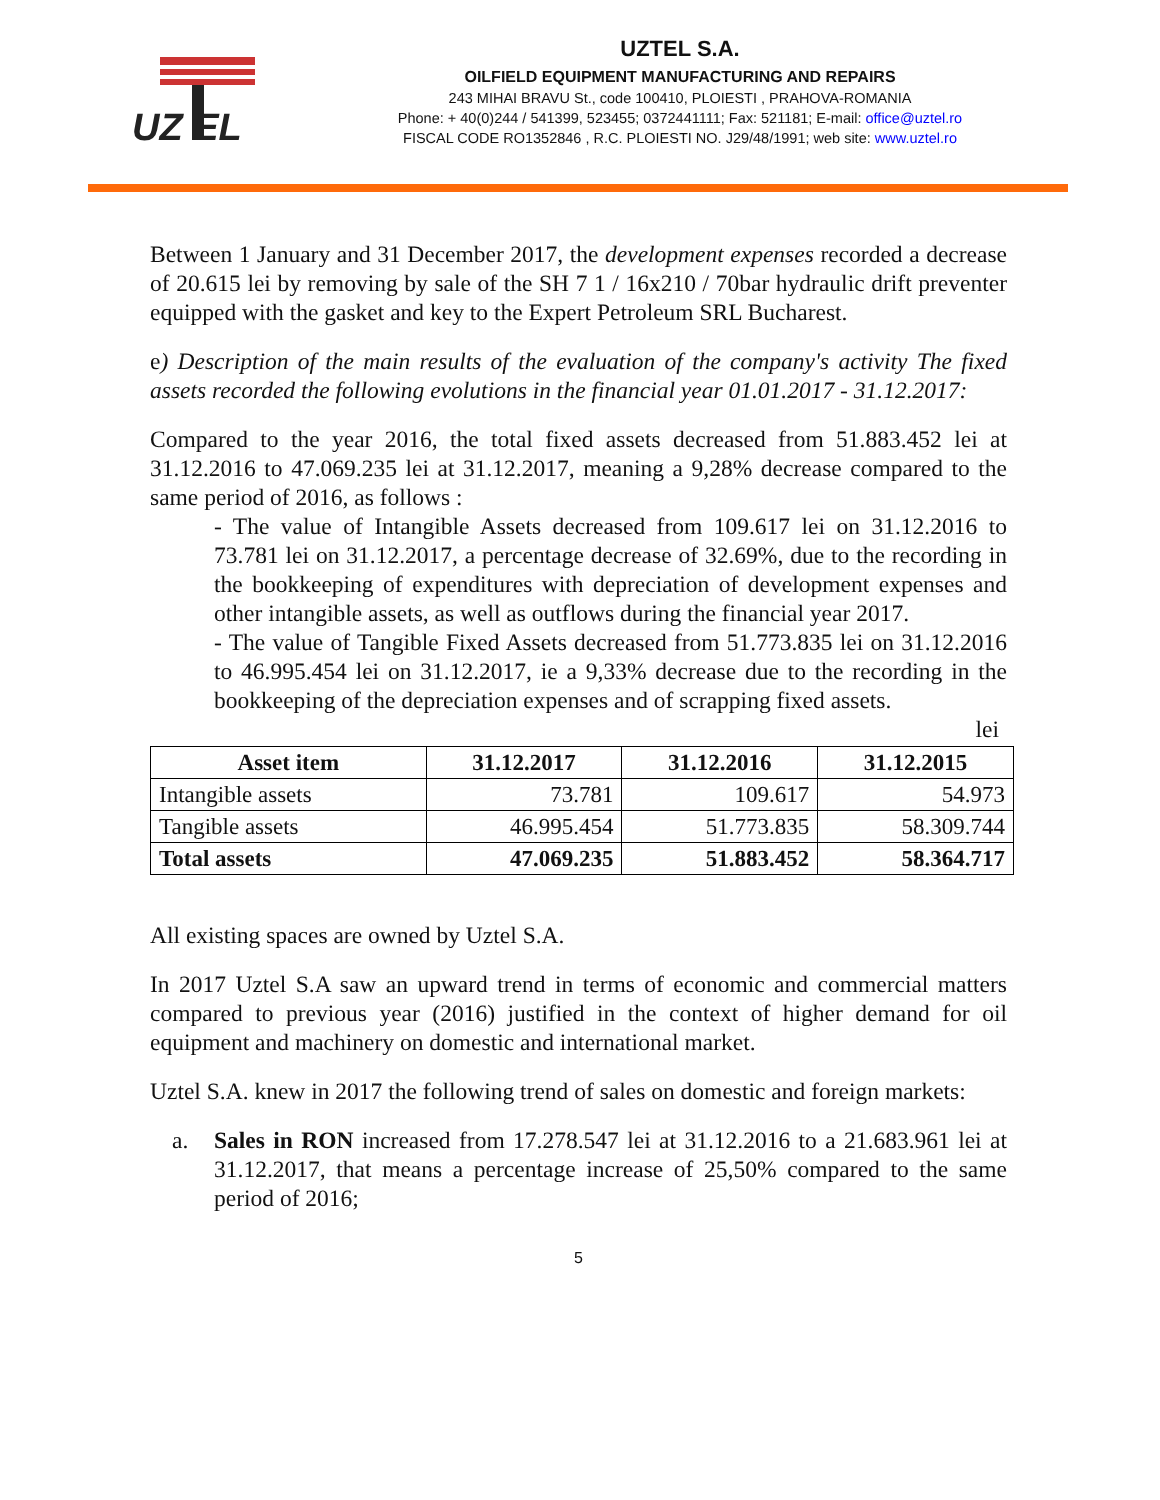UZ EL
UZTEL S.A.
OILFIELD EQUIPMENT MANUFACTURING AND REPAIRS
243 MIHAI BRAVU St., code 100410, PLOIESTI , PRAHOVA-ROMANIA
Phone: + 40(0)244 / 541399, 523455; 0372441111; Fax: 521181; E-mail: office@uztel.ro
FISCAL CODE RO1352846 , R.C. PLOIESTI NO. J29/48/1991; web site: www.uztel.ro
Between 1 January and 31 December 2017, the development expenses recorded a decrease of 20.615 lei by removing by sale of the SH 7 1 / 16x210 / 70bar hydraulic drift preventer equipped with the gasket and key to the Expert Petroleum SRL Bucharest.
e) Description of the main results of the evaluation of the company's activity The fixed assets recorded the following evolutions in the financial year 01.01.2017 - 31.12.2017:
Compared to the year 2016, the total fixed assets decreased from 51.883.452 lei at 31.12.2016 to 47.069.235 lei at 31.12.2017, meaning a 9,28% decrease compared to the same period of 2016, as follows :
- The value of Intangible Assets decreased from 109.617 lei on 31.12.2016 to 73.781 lei on 31.12.2017, a percentage decrease of 32.69%, due to the recording in the bookkeeping of expenditures with depreciation of development expenses and other intangible assets, as well as outflows during the financial year 2017.
- The value of Tangible Fixed Assets decreased from 51.773.835 lei on 31.12.2016 to 46.995.454 lei on 31.12.2017, ie a 9,33% decrease due to the recording in the bookkeeping of the depreciation expenses and of scrapping fixed assets.
lei
| Asset item | 31.12.2017 | 31.12.2016 | 31.12.2015 |
| --- | --- | --- | --- |
| Intangible assets | 73.781 | 109.617 | 54.973 |
| Tangible assets | 46.995.454 | 51.773.835 | 58.309.744 |
| Total assets | 47.069.235 | 51.883.452 | 58.364.717 |
All existing spaces are owned by Uztel S.A.
In 2017 Uztel S.A saw an upward trend in terms of economic and commercial matters compared to previous year (2016) justified in the context of higher demand for oil equipment and machinery on domestic and international market.
Uztel S.A. knew in 2017 the following trend of sales on domestic and foreign markets:
a. Sales in RON increased from 17.278.547 lei at 31.12.2016 to a 21.683.961 lei at 31.12.2017, that means a percentage increase of 25,50% compared to the same period of 2016;
5